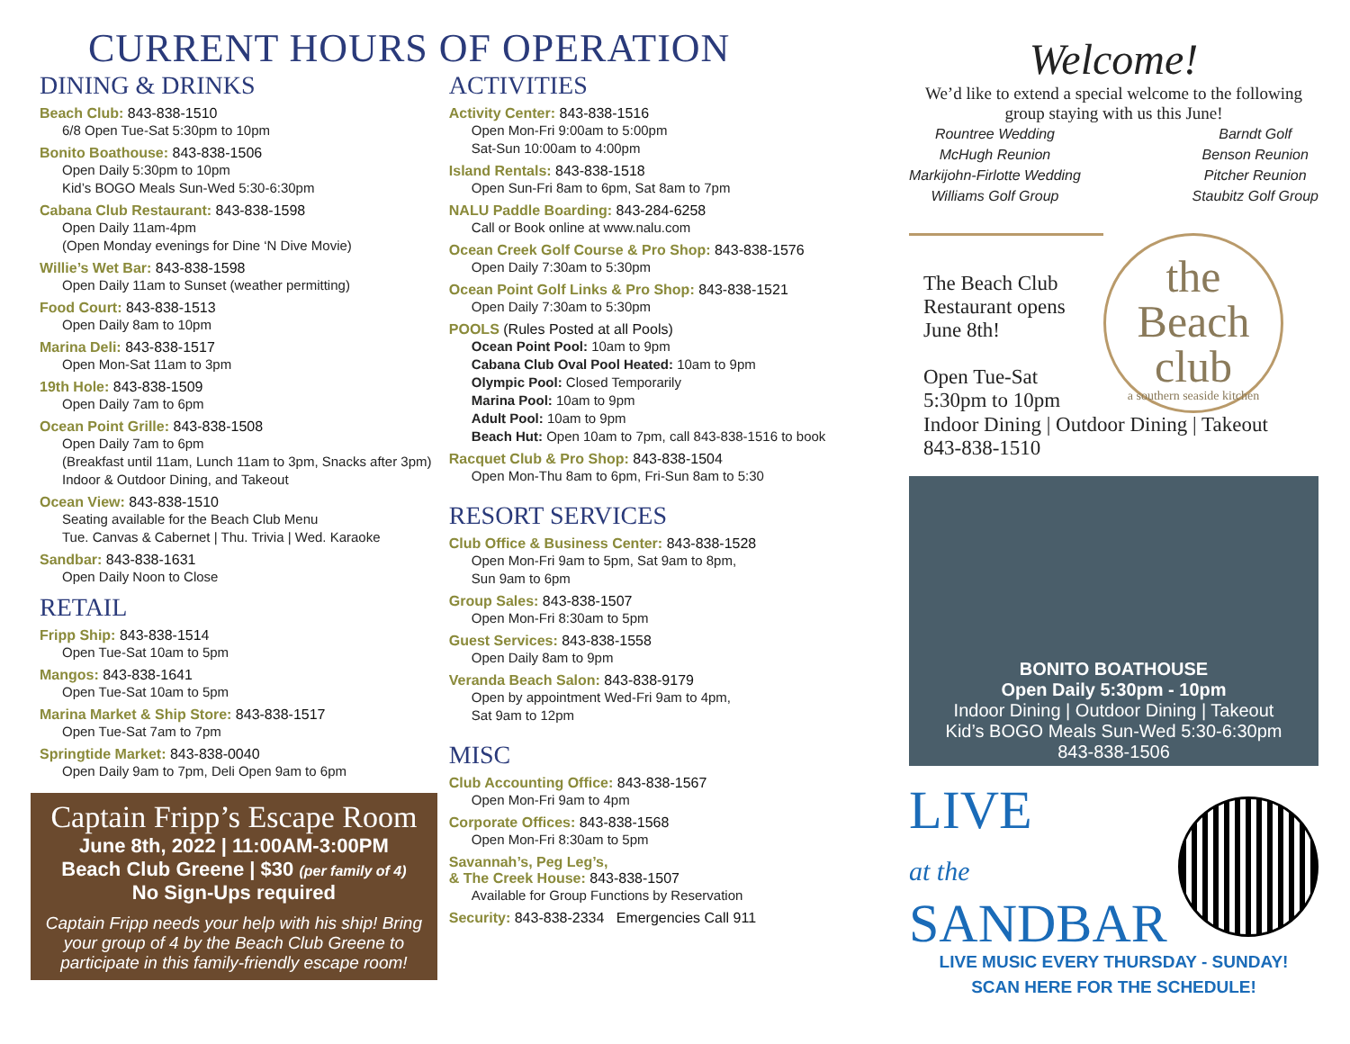CURRENT HOURS OF OPERATION
DINING & DRINKS
Beach Club: 843-838-1510
6/8 Open Tue-Sat 5:30pm to 10pm
Bonito Boathouse: 843-838-1506
Open Daily 5:30pm to 10pm
Kid’s BOGO Meals Sun-Wed 5:30-6:30pm
Cabana Club Restaurant: 843-838-1598
Open Daily 11am-4pm
(Open Monday evenings for Dine ‘N Dive Movie)
Willie’s Wet Bar: 843-838-1598
Open Daily 11am to Sunset (weather permitting)
Food Court: 843-838-1513
Open Daily 8am to 10pm
Marina Deli: 843-838-1517
Open Mon-Sat 11am to 3pm
19th Hole: 843-838-1509
Open Daily 7am to 6pm
Ocean Point Grille: 843-838-1508
Open Daily 7am to 6pm
(Breakfast until 11am, Lunch 11am to 3pm, Snacks after 3pm) Indoor & Outdoor Dining, and Takeout
Ocean View: 843-838-1510
Seating available for the Beach Club Menu
Tue. Canvas & Cabernet | Thu. Trivia | Wed. Karaoke
Sandbar: 843-838-1631
Open Daily Noon to Close
RETAIL
Fripp Ship: 843-838-1514
Open Tue-Sat 10am to 5pm
Mangos: 843-838-1641
Open Tue-Sat 10am to 5pm
Marina Market & Ship Store: 843-838-1517
Open Tue-Sat 7am to 7pm
Springtide Market: 843-838-0040
Open Daily 9am to 7pm, Deli Open 9am to 6pm
Captain Fripp’s Escape Room
June 8th, 2022 | 11:00AM-3:00PM
Beach Club Greene | $30 (per family of 4)
No Sign-Ups required
Captain Fripp needs your help with his ship! Bring your group of 4 by the Beach Club Greene to participate in this family-friendly escape room!
ACTIVITIES
Activity Center: 843-838-1516
Open Mon-Fri 9:00am to 5:00pm
Sat-Sun 10:00am to 4:00pm
Island Rentals: 843-838-1518
Open Sun-Fri 8am to 6pm, Sat 8am to 7pm
NALU Paddle Boarding: 843-284-6258
Call or Book online at www.nalu.com
Ocean Creek Golf Course & Pro Shop: 843-838-1576
Open Daily 7:30am to 5:30pm
Ocean Point Golf Links & Pro Shop: 843-838-1521
Open Daily 7:30am to 5:30pm
POOLS (Rules Posted at all Pools)
Ocean Point Pool: 10am to 9pm
Cabana Club Oval Pool Heated: 10am to 9pm
Olympic Pool: Closed Temporarily
Marina Pool: 10am to 9pm
Adult Pool: 10am to 9pm
Beach Hut: Open 10am to 7pm, call 843-838-1516 to book
Racquet Club & Pro Shop: 843-838-1504
Open Mon-Thu 8am to 6pm, Fri-Sun 8am to 5:30
RESORT SERVICES
Club Office & Business Center: 843-838-1528
Open Mon-Fri 9am to 5pm, Sat 9am to 8pm,
Sun 9am to 6pm
Group Sales: 843-838-1507
Open Mon-Fri 8:30am to 5pm
Guest Services: 843-838-1558
Open Daily 8am to 9pm
Veranda Beach Salon: 843-838-9179
Open by appointment Wed-Fri 9am to 4pm,
Sat 9am to 12pm
MISC
Club Accounting Office: 843-838-1567
Open Mon-Fri 9am to 4pm
Corporate Offices: 843-838-1568
Open Mon-Fri 8:30am to 5pm
Savannah’s, Peg Leg’s,
& The Creek House: 843-838-1507
Available for Group Functions by Reservation
Security: 843-838-2334 Emergencies Call 911
Welcome!
We’d like to extend a special welcome to the following group staying with us this June!
Rountree Wedding
McHugh Reunion
Markijohn-Firlotte Wedding
Williams Golf Group
Barndt Golf
Benson Reunion
Pitcher Reunion
Staubitz Golf Group
The Beach Club Restaurant opens June 8th!
Open Tue-Sat 5:30pm to 10pm
the
Beach
club
a southern seaside kitchen
Indoor Dining | Outdoor Dining | Takeout
843-838-1510
BONITO BOATHOUSE
Open Daily 5:30pm - 10pm
Indoor Dining | Outdoor Dining | Takeout
Kid’s BOGO Meals Sun-Wed 5:30-6:30pm
843-838-1506
LIVE
at the
SANDBAR
LIVE MUSIC EVERY THURSDAY - SUNDAY!
SCAN HERE FOR THE SCHEDULE!